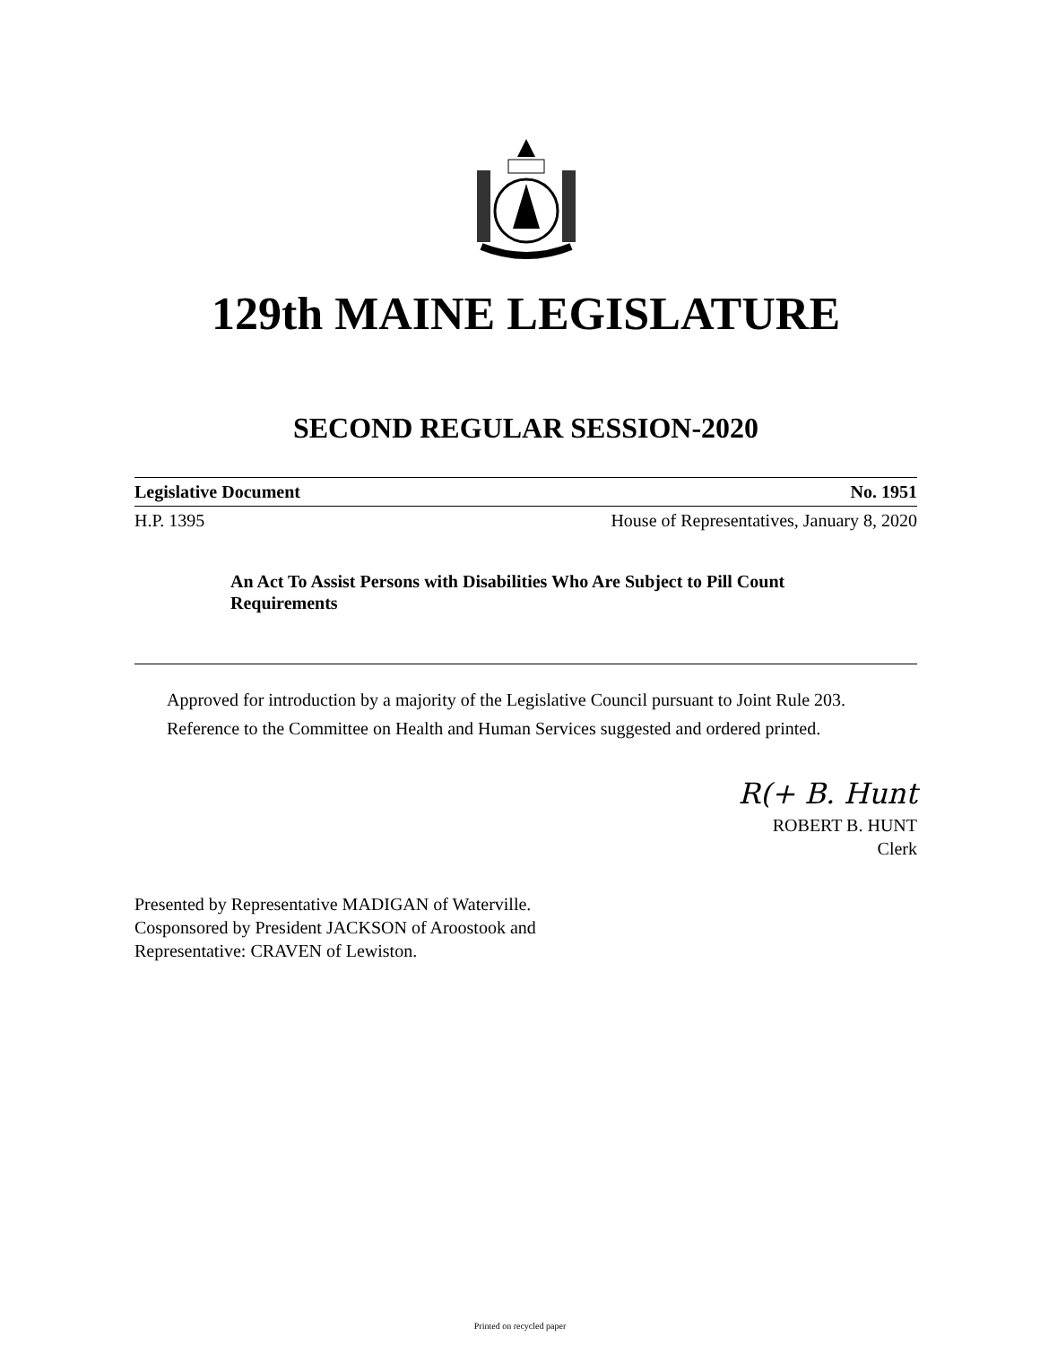129th MAINE LEGISLATURE
SECOND REGULAR SESSION-2020
Legislative Document No. 1951
H.P. 1395 House of Representatives, January 8, 2020
An Act To Assist Persons with Disabilities Who Are Subject to Pill Count Requirements
Approved for introduction by a majority of the Legislative Council pursuant to Joint Rule 203.
Reference to the Committee on Health and Human Services suggested and ordered printed.
R(+ B. Hunt
ROBERT B. HUNT
Clerk
Presented by Representative MADIGAN of Waterville.
Cosponsored by President JACKSON of Aroostook and
Representative: CRAVEN of Lewiston.
Printed on recycled paper